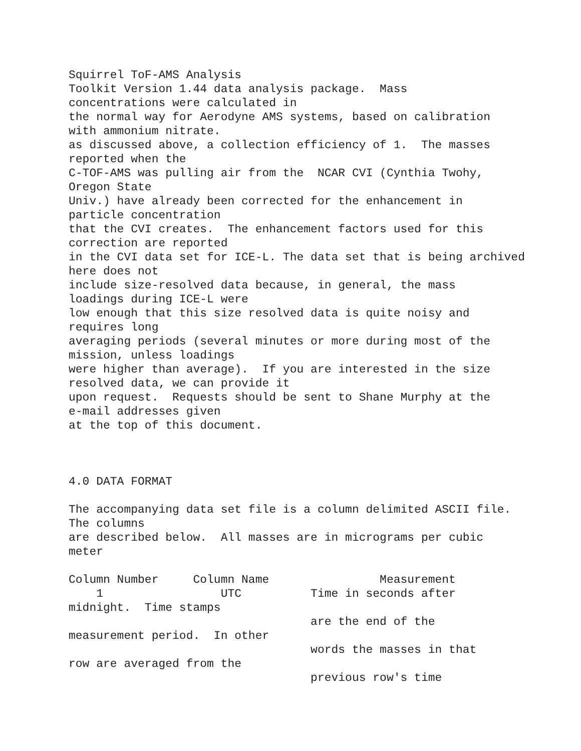Squirrel ToF-AMS Analysis Toolkit Version 1.44 data analysis package. Mass concentrations were calculated in the normal way for Aerodyne AMS systems, based on calibration with ammonium nitrate. as discussed above, a collection efficiency of 1. The masses reported when the C-TOF-AMS was pulling air from the NCAR CVI (Cynthia Twohy, Oregon State Univ.) have already been corrected for the enhancement in particle concentration that the CVI creates. The enhancement factors used for this correction are reported in the CVI data set for ICE-L. The data set that is being archived here does not include size-resolved data because, in general, the mass loadings during ICE-L were low enough that this size resolved data is quite noisy and requires long averaging periods (several minutes or more during most of the mission, unless loadings were higher than average). If you are interested in the size resolved data, we can provide it upon request. Requests should be sent to Shane Murphy at the e-mail addresses given at the top of this document. 4.0 DATA FORMAT The accompanying data set file is a column delimited ASCII file. The columns are described below. All masses are in micrograms per cubic meter Column Number Column Name Measurement 1 UTC Time in seconds after midnight. Time stamps are the end of the measurement period. In other words the masses in that row are averaged from the previous row's time